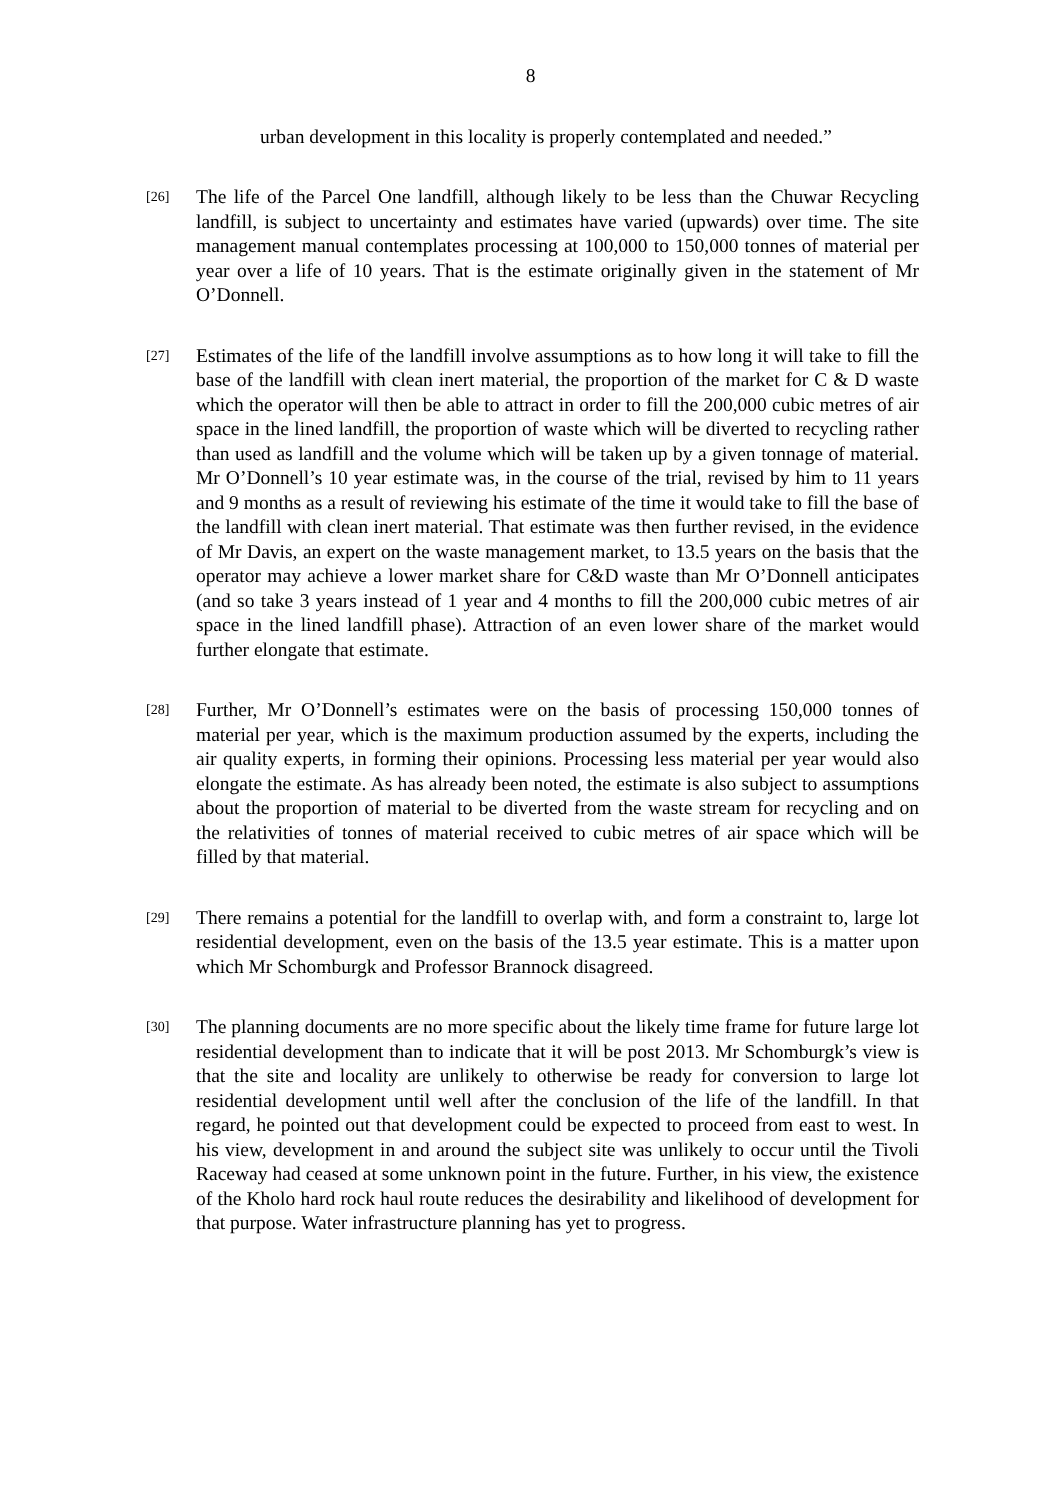8
urban development in this locality is properly contemplated and needed.”
[26]
The life of the Parcel One landfill, although likely to be less than the Chuwar Recycling landfill, is subject to uncertainty and estimates have varied (upwards) over time. The site management manual contemplates processing at 100,000 to 150,000 tonnes of material per year over a life of 10 years. That is the estimate originally given in the statement of Mr O’Donnell.
[27]
Estimates of the life of the landfill involve assumptions as to how long it will take to fill the base of the landfill with clean inert material, the proportion of the market for C & D waste which the operator will then be able to attract in order to fill the 200,000 cubic metres of air space in the lined landfill, the proportion of waste which will be diverted to recycling rather than used as landfill and the volume which will be taken up by a given tonnage of material. Mr O’Donnell’s 10 year estimate was, in the course of the trial, revised by him to 11 years and 9 months as a result of reviewing his estimate of the time it would take to fill the base of the landfill with clean inert material. That estimate was then further revised, in the evidence of Mr Davis, an expert on the waste management market, to 13.5 years on the basis that the operator may achieve a lower market share for C&D waste than Mr O’Donnell anticipates (and so take 3 years instead of 1 year and 4 months to fill the 200,000 cubic metres of air space in the lined landfill phase). Attraction of an even lower share of the market would further elongate that estimate.
[28]
Further, Mr O’Donnell’s estimates were on the basis of processing 150,000 tonnes of material per year, which is the maximum production assumed by the experts, including the air quality experts, in forming their opinions. Processing less material per year would also elongate the estimate. As has already been noted, the estimate is also subject to assumptions about the proportion of material to be diverted from the waste stream for recycling and on the relativities of tonnes of material received to cubic metres of air space which will be filled by that material.
[29]
There remains a potential for the landfill to overlap with, and form a constraint to, large lot residential development, even on the basis of the 13.5 year estimate. This is a matter upon which Mr Schomburgk and Professor Brannock disagreed.
[30]
The planning documents are no more specific about the likely time frame for future large lot residential development than to indicate that it will be post 2013. Mr Schomburgk’s view is that the site and locality are unlikely to otherwise be ready for conversion to large lot residential development until well after the conclusion of the life of the landfill. In that regard, he pointed out that development could be expected to proceed from east to west. In his view, development in and around the subject site was unlikely to occur until the Tivoli Raceway had ceased at some unknown point in the future. Further, in his view, the existence of the Kholo hard rock haul route reduces the desirability and likelihood of development for that purpose. Water infrastructure planning has yet to progress.